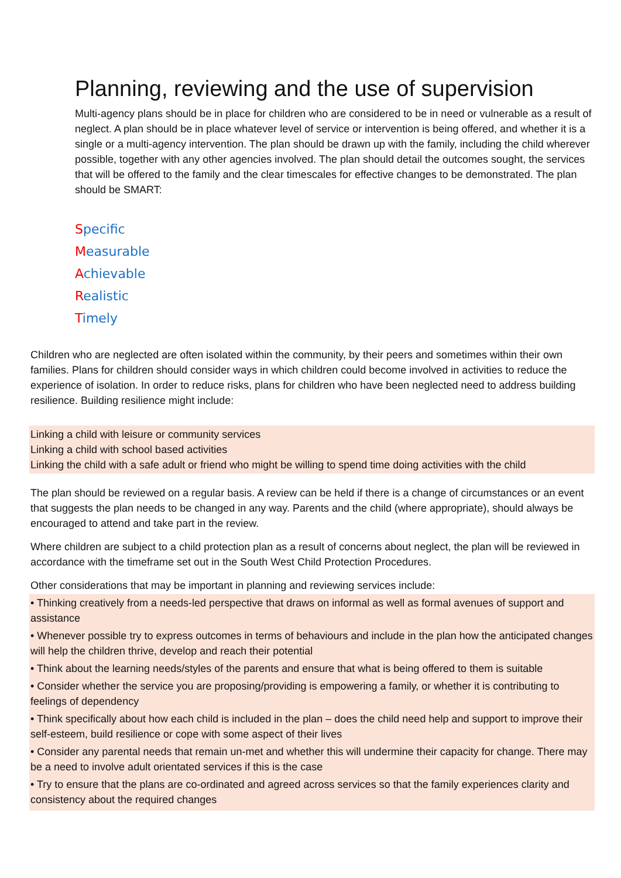Planning, reviewing and the use of supervision
Multi-agency plans should be in place for children who are considered to be in need or vulnerable as a result of neglect. A plan should be in place whatever level of service or intervention is being offered, and whether it is a single or a multi-agency intervention. The plan should be drawn up with the family, including the child wherever possible, together with any other agencies involved. The plan should detail the outcomes sought, the services that will be offered to the family and the clear timescales for effective changes to be demonstrated. The plan should be SMART:
Specific
Measurable
Achievable
Realistic
Timely
Children who are neglected are often isolated within the community, by their peers and sometimes within their own families. Plans for children should consider ways in which children could become involved in activities to reduce the experience of isolation. In order to reduce risks, plans for children who have been neglected need to address building resilience. Building resilience might include:
Linking a child with leisure or community services
Linking a child with school based activities
Linking the child with a safe adult or friend who might be willing to spend time doing activities with the child
The plan should be reviewed on a regular basis. A review can be held if there is a change of circumstances or an event that suggests the plan needs to be changed in any way. Parents and the child (where appropriate), should always be encouraged to attend and take part in the review.
Where children are subject to a child protection plan as a result of concerns about neglect, the plan will be reviewed in accordance with the timeframe set out in the South West Child Protection Procedures.
Other considerations that may be important in planning and reviewing services include:
• Thinking creatively from a needs-led perspective that draws on informal as well as formal avenues of support and assistance
• Whenever possible try to express outcomes in terms of behaviours and include in the plan how the anticipated changes will help the children thrive, develop and reach their potential
• Think about the learning needs/styles of the parents and ensure that what is being offered to them is suitable
• Consider whether the service you are proposing/providing is empowering a family, or whether it is contributing to feelings of dependency
• Think specifically about how each child is included in the plan – does the child need help and support to improve their self-esteem, build resilience or cope with some aspect of their lives
• Consider any parental needs that remain un-met and whether this will undermine their capacity for change. There may be a need to involve adult orientated services if this is the case
• Try to ensure that the plans are co-ordinated and agreed across services so that the family experiences clarity and consistency about the required changes